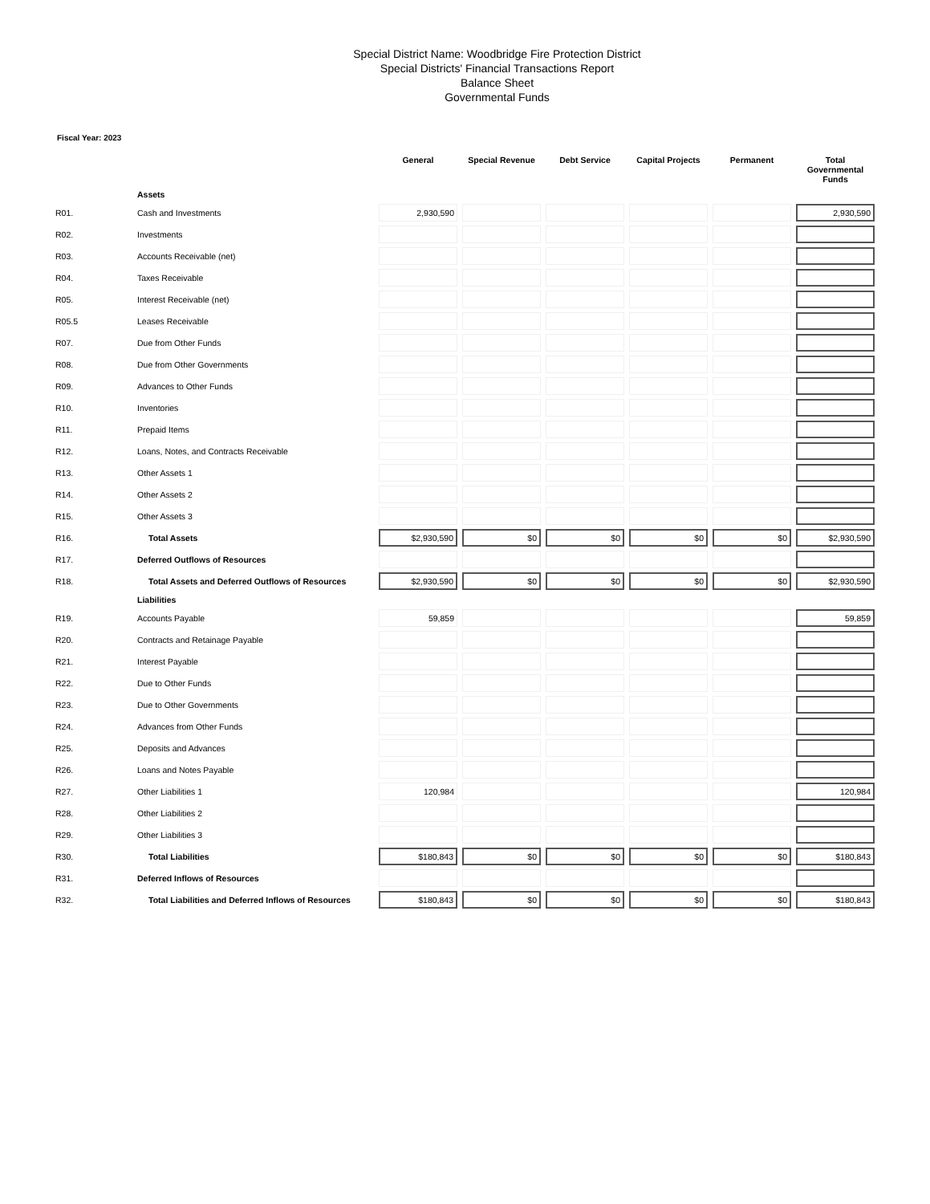Special District Name: Woodbridge Fire Protection District
Special Districts' Financial Transactions Report
Balance Sheet
Governmental Funds
Fiscal Year: 2023
| | | General | Special Revenue | Debt Service | Capital Projects | Permanent | Total Governmental Funds |
| --- | --- | --- | --- | --- | --- | --- | --- |
| | Assets | | | | | | |
| R01. | Cash and Investments | 2,930,590 | | | | | 2,930,590 |
| R02. | Investments | | | | | | |
| R03. | Accounts Receivable (net) | | | | | | |
| R04. | Taxes Receivable | | | | | | |
| R05. | Interest Receivable (net) | | | | | | |
| R05.5 | Leases Receivable | | | | | | |
| R07. | Due from Other Funds | | | | | | |
| R08. | Due from Other Governments | | | | | | |
| R09. | Advances to Other Funds | | | | | | |
| R10. | Inventories | | | | | | |
| R11. | Prepaid Items | | | | | | |
| R12. | Loans, Notes, and Contracts Receivable | | | | | | |
| R13. | Other Assets 1 | | | | | | |
| R14. | Other Assets 2 | | | | | | |
| R15. | Other Assets 3 | | | | | | |
| R16. | Total Assets | $2,930,590 | $0 | $0 | $0 | $0 | $2,930,590 |
| R17. | Deferred Outflows of Resources | | | | | | |
| R18. | Total Assets and Deferred Outflows of Resources | $2,930,590 | $0 | $0 | $0 | $0 | $2,930,590 |
| | Liabilities | | | | | | |
| R19. | Accounts Payable | 59,859 | | | | | 59,859 |
| R20. | Contracts and Retainage Payable | | | | | | |
| R21. | Interest Payable | | | | | | |
| R22. | Due to Other Funds | | | | | | |
| R23. | Due to Other Governments | | | | | | |
| R24. | Advances from Other Funds | | | | | | |
| R25. | Deposits and Advances | | | | | | |
| R26. | Loans and Notes Payable | | | | | | |
| R27. | Other Liabilities 1 | 120,984 | | | | | 120,984 |
| R28. | Other Liabilities 2 | | | | | | |
| R29. | Other Liabilities 3 | | | | | | |
| R30. | Total Liabilities | $180,843 | $0 | $0 | $0 | $0 | $180,843 |
| R31. | Deferred Inflows of Resources | | | | | | |
| R32. | Total Liabilities and Deferred Inflows of Resources | $180,843 | $0 | $0 | $0 | $0 | $180,843 |